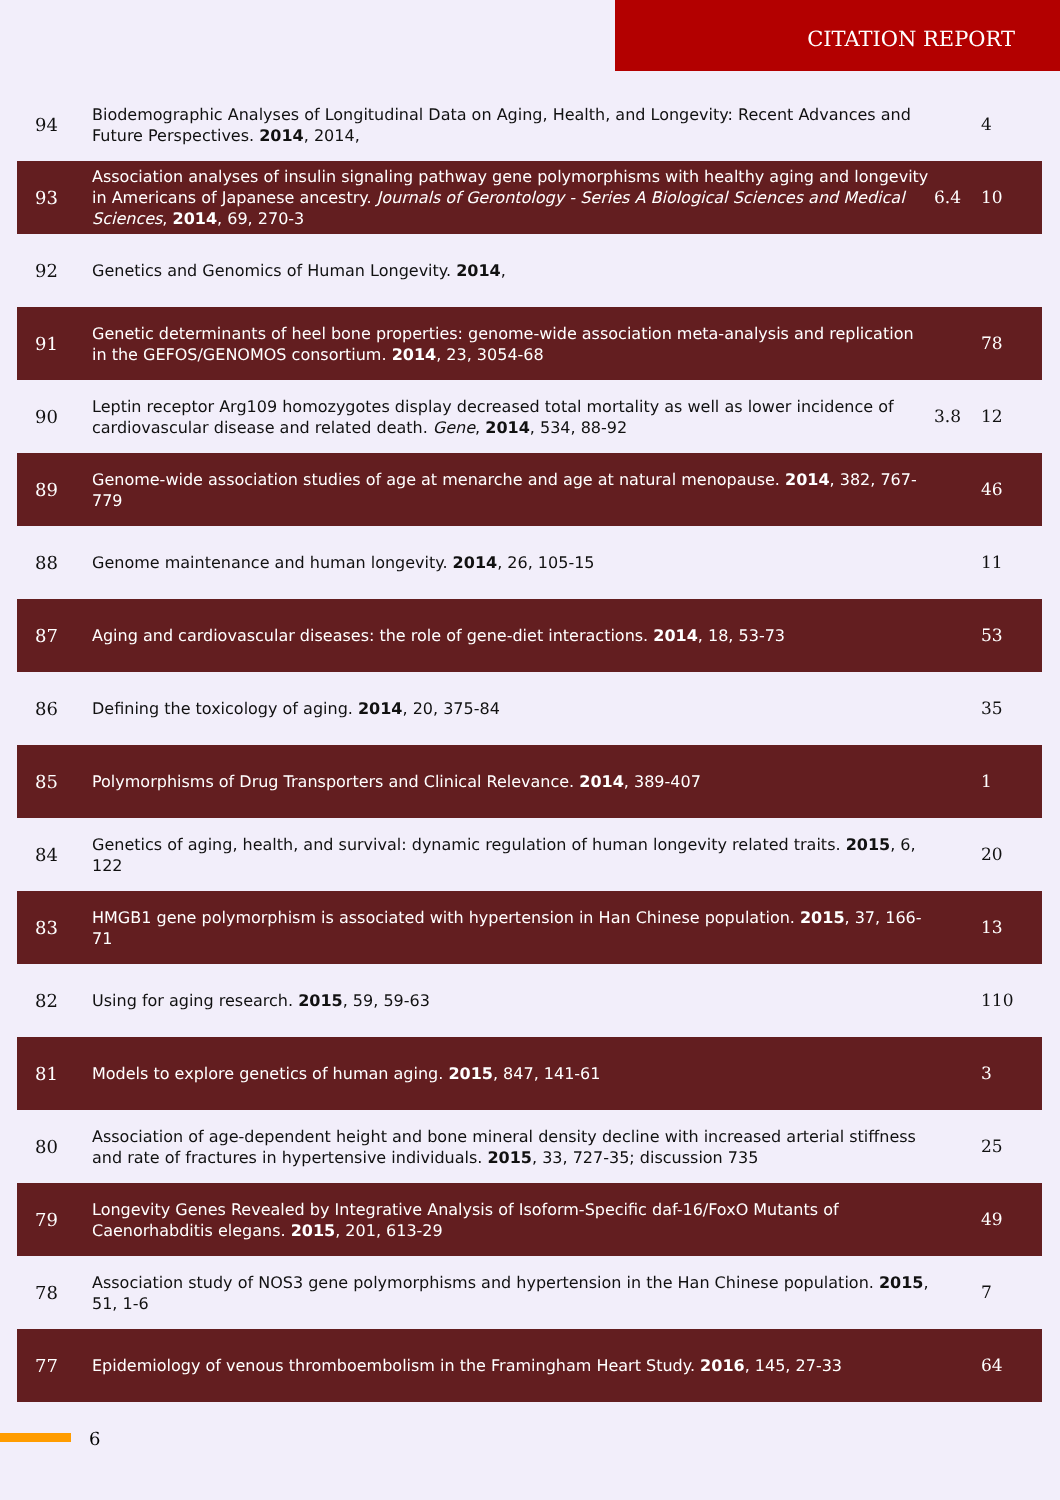CITATION REPORT
| 94 | Biodemographic Analyses of Longitudinal Data on Aging, Health, and Longevity: Recent Advances and Future Perspectives. 2014 , 2014, | | 4 |
| 93 | Association analyses of insulin signaling pathway gene polymorphisms with healthy aging and longevity in Americans of Japanese ancestry. Journals of Gerontology - Series A Biological Sciences and Medical Sciences , 2014 , 69, 270-3 | 6.4 | 10 |
| 92 | Genetics and Genomics of Human Longevity. 2014 , | | |
| 91 | Genetic determinants of heel bone properties: genome-wide association meta-analysis and replication in the GEFOS/GENOMOS consortium. 2014 , 23, 3054-68 | | 78 |
| 90 | Leptin receptor Arg109 homozygotes display decreased total mortality as well as lower incidence of cardiovascular disease and related death. Gene , 2014 , 534, 88-92 | 3.8 | 12 |
| 89 | Genome-wide association studies of age at menarche and age at natural menopause. 2014 , 382, 767-779 | | 46 |
| 88 | Genome maintenance and human longevity. 2014 , 26, 105-15 | | 11 |
| 87 | Aging and cardiovascular diseases: the role of gene-diet interactions. 2014 , 18, 53-73 | | 53 |
| 86 | Defining the toxicology of aging. 2014 , 20, 375-84 | | 35 |
| 85 | Polymorphisms of Drug Transporters and Clinical Relevance. 2014 , 389-407 | | 1 |
| 84 | Genetics of aging, health, and survival: dynamic regulation of human longevity related traits. 2015 , 6, 122 | | 20 |
| 83 | HMGB1 gene polymorphism is associated with hypertension in Han Chinese population. 2015 , 37, 166-71 | | 13 |
| 82 | Using for aging research. 2015 , 59, 59-63 | | 110 |
| 81 | Models to explore genetics of human aging. 2015 , 847, 141-61 | | 3 |
| 80 | Association of age-dependent height and bone mineral density decline with increased arterial stiffness and rate of fractures in hypertensive individuals. 2015 , 33, 727-35; discussion 735 | | 25 |
| 79 | Longevity Genes Revealed by Integrative Analysis of Isoform-Specific daf-16/FoxO Mutants of Caenorhabditis elegans. 2015 , 201, 613-29 | | 49 |
| 78 | Association study of NOS3 gene polymorphisms and hypertension in the Han Chinese population. 2015 , 51, 1-6 | | 7 |
| 77 | Epidemiology of venous thromboembolism in the Framingham Heart Study. 2016 , 145, 27-33 | | 64 |
6